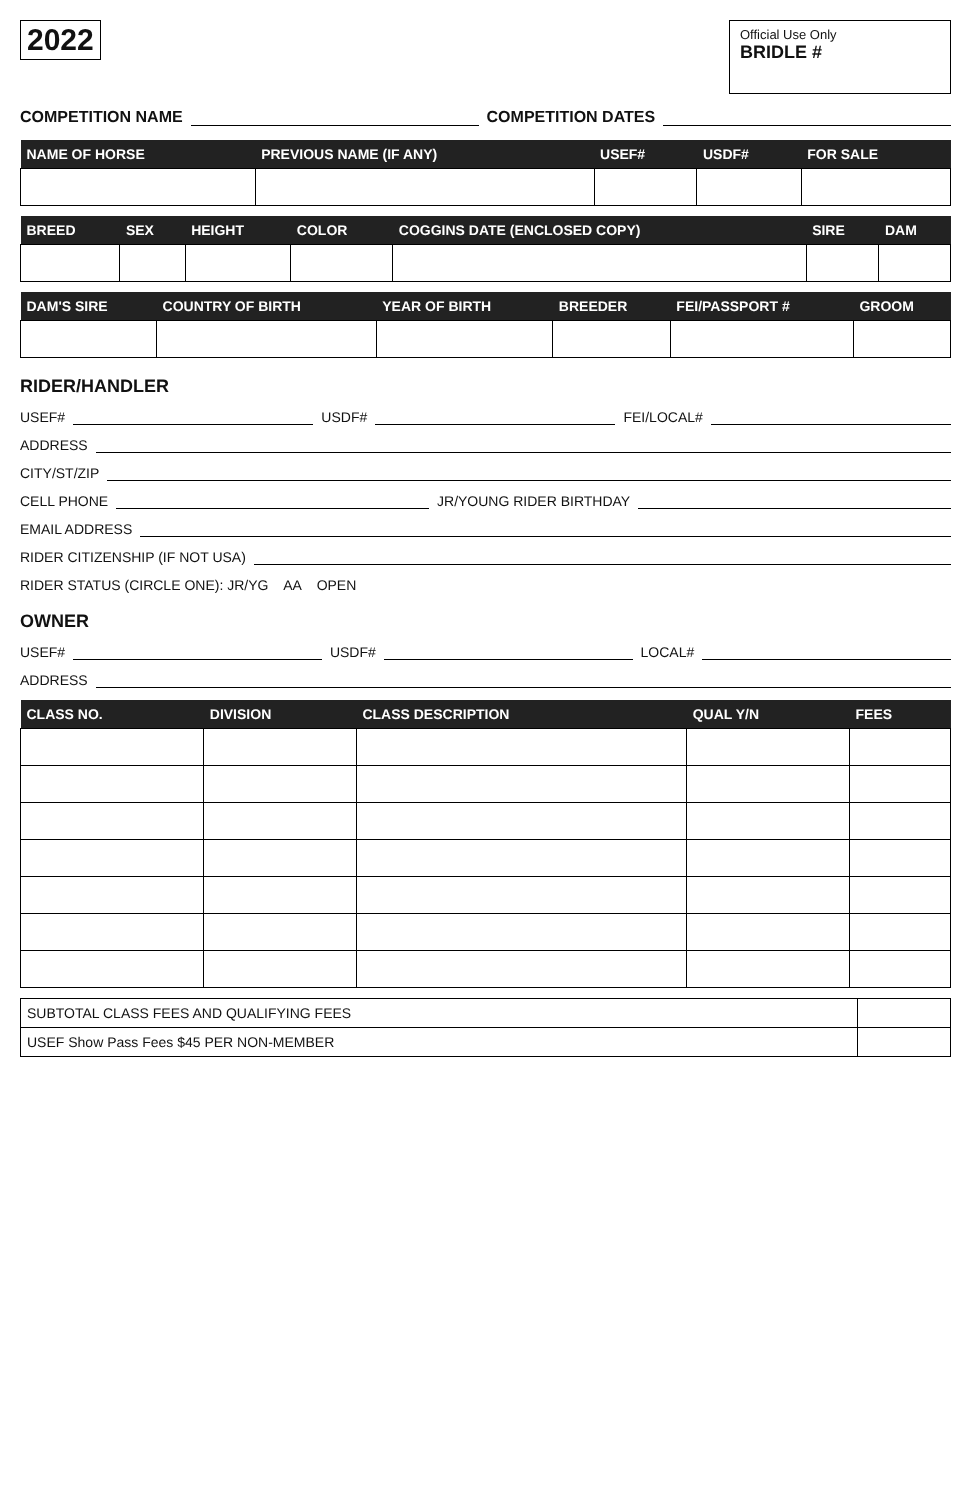2022
Official Use Only
BRIDLE #
COMPETITION NAME COMPETITION DATES
| NAME OF HORSE | PREVIOUS NAME (IF ANY) | USEF# | USDF# | FOR SALE |
| --- | --- | --- | --- | --- |
| BREED | SEX | HEIGHT | COLOR | COGGINS DATE (ENCLOSED COPY) | SIRE | DAM |
| --- | --- | --- | --- | --- | --- | --- |
| DAM'S SIRE | COUNTRY OF BIRTH | YEAR OF BIRTH | BREEDER | FEI/PASSPORT # | GROOM |
| --- | --- | --- | --- | --- | --- |
RIDER/HANDLER
USEF# USDF# FEI/LOCAL#
ADDRESS
CITY/ST/ZIP
CELL PHONE JR/YOUNG RIDER BIRTHDAY
EMAIL ADDRESS
RIDER CITIZENSHIP (IF NOT USA)
RIDER STATUS (CIRCLE ONE): JR/YG AA OPEN
OWNER
USEF# USDF# LOCAL#
ADDRESS
| CLASS NO. | DIVISION | CLASS DESCRIPTION | QUAL Y/N | FEES |
| --- | --- | --- | --- | --- |
| SUBTOTAL CLASS FEES AND QUALIFYING FEES | |
| USEF Show Pass Fees $45 PER NON-MEMBER | |